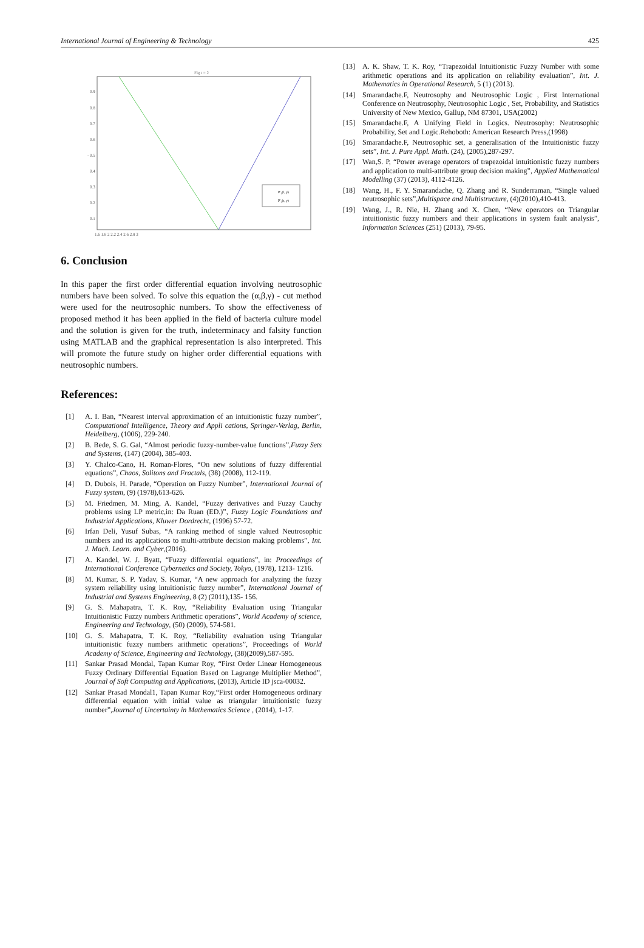International Journal of Engineering & Technology 425
Fig t = 2
P'₁(t, γ)
P'₂(t, γ)
0.9
0.8
0.7
0.6
- 0.5
0.4
0.3
0.2
0.1
1.6 1.8 2 2.2 2.4 2.6 2.8 3
6. Conclusion
In this paper the first order differential equation involving neutrosophic numbers have been solved. To solve this equation the (α,β,γ) - cut method were used for the neutrosophic numbers. To show the effectiveness of proposed method it has been applied in the field of bacteria culture model and the solution is given for the truth, indeterminacy and falsity function using MATLAB and the graphical representation is also interpreted. This will promote the future study on higher order differential equations with neutrosophic numbers.
References:
[1] A. I. Ban, “Nearest interval approximation of an intuitionistic fuzzy number”, Computational Intelligence, Theory and Appli cations, Springer-Verlag, Berlin, Heidelberg, (1006), 229-240.
[2] B. Bede, S. G. Gal, “Almost periodic fuzzy-number-value functions”,Fuzzy Sets and Systems, (147) (2004), 385-403.
[3] Y. Chalco-Cano, H. Roman-Flores, “On new solutions of fuzzy differential equations”, Chaos, Solitons and Fractals, (38) (2008), 112-119.
[4] D. Dubois, H. Parade, “Operation on Fuzzy Number”, International Journal of Fuzzy system, (9) (1978),613-626.
[5] M. Friedmen, M. Ming, A. Kandel, “Fuzzy derivatives and Fuzzy Cauchy problems using LP metric,in: Da Ruan (ED.)”, Fuzzy Logic Foundations and Industrial Applications, Kluwer Dordrecht, (1996) 57-72.
[6] Irfan Deli, Yusuf Subas, “A ranking method of single valued Neutrosophic numbers and its applications to multi-attribute decision making problems”, Int. J. Mach. Learn. and Cyber,(2016).
[7] A. Kandel, W. J. Byatt, “Fuzzy differential equations”, in: Proceedings of International Conference Cybernetics and Society, Tokyo, (1978), 1213- 1216.
[8] M. Kumar, S. P. Yadav, S. Kumar, “A new approach for analyzing the fuzzy system reliability using intuitionistic fuzzy number”, International Journal of Industrial and Systems Engineering, 8 (2) (2011),135- 156.
[9] G. S. Mahapatra, T. K. Roy, “Reliability Evaluation using Triangular Intuitionistic Fuzzy numbers Arithmetic operations”, World Academy of science, Engineering and Technology, (50) (2009), 574-581.
[10] G. S. Mahapatra, T. K. Roy, “Reliability evaluation using Triangular intuitionistic fuzzy numbers arithmetic operations”, Proceedings of World Academy of Science, Engineering and Technology, (38)(2009),587-595.
[11] Sankar Prasad Mondal, Tapan Kumar Roy, “First Order Linear Homogeneous Fuzzy Ordinary Differential Equation Based on Lagrange Multiplier Method”, Journal of Soft Computing and Applications, (2013), Article ID jsca-00032.
[12] Sankar Prasad Mondal1, Tapan Kumar Roy,“First order Homogeneous ordinary differential equation with initial value as triangular intuitionistic fuzzy number”,Journal of Uncertainty in Mathematics Science , (2014), 1-17.
[13] A. K. Shaw, T. K. Roy, “Trapezoidal Intuitionistic Fuzzy Number with some arithmetic operations and its application on reliability evaluation”, Int. J. Mathematics in Operational Research, 5 (1) (2013).
[14] Smarandache.F, Neutrosophy and Neutrosophic Logic , First International Conference on Neutrosophy, Neutrosophic Logic , Set, Probability, and Statistics University of New Mexico, Gallup, NM 87301, USA(2002)
[15] Smarandache.F, A Unifying Field in Logics. Neutrosophy: Neutrosophic Probability, Set and Logic.Rehoboth: American Research Press,(1998)
[16] Smarandache.F, Neutrosophic set, a generalisation of the Intuitionistic fuzzy sets”, Int. J. Pure Appl. Math. (24), (2005),287-297.
[17] Wan,S. P, “Power average operators of trapezoidal intuitionistic fuzzy numbers and application to multi-attribute group decision making”, Applied Mathematical Modelling (37) (2013), 4112-4126.
[18] Wang, H., F. Y. Smarandache, Q. Zhang and R. Sunderraman, “Single valued neutrosophic sets”,Multispace and Multistructure, (4)(2010),410-413.
[19] Wang, J., R. Nie, H. Zhang and X. Chen, “New operators on Triangular intuitionistic fuzzy numbers and their applications in system fault analysis”, Information Sciences (251) (2013), 79-95.